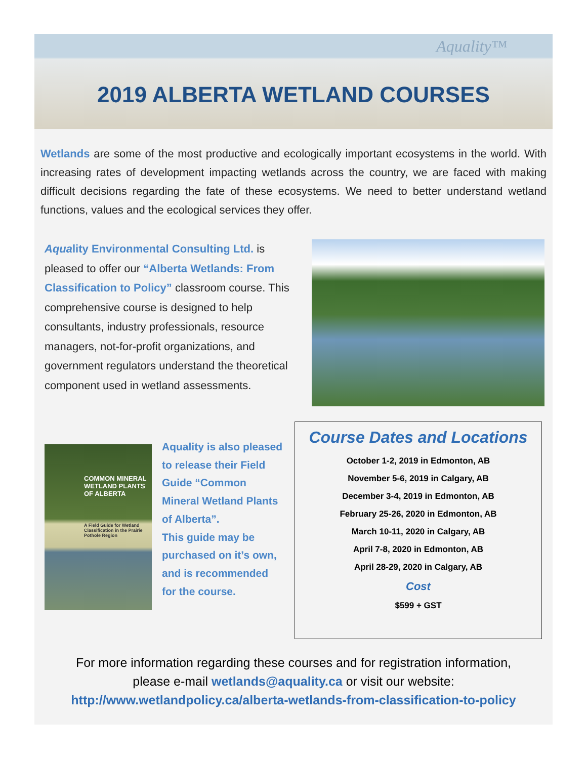Aquality™
2019 ALBERTA WETLAND COURSES
Wetlands are some of the most productive and ecologically important ecosystems in the world. With increasing rates of development impacting wetlands across the country, we are faced with making difficult decisions regarding the fate of these ecosystems. We need to better understand wetland functions, values and the ecological services they offer.
Aquality Environmental Consulting Ltd. is pleased to offer our “Alberta Wetlands: From Classification to Policy” classroom course. This comprehensive course is designed to help consultants, industry professionals, resource managers, not-for-profit organizations, and government regulators understand the theoretical component used in wetland assessments.
COMMON MINERAL WETLAND PLANTS OF ALBERTA
A Field Guide for Wetland Classification in the Prairie Pothole Region
Aquality is also pleased to release their Field Guide “Common Mineral Wetland Plants of Alberta”.
This guide may be purchased on it’s own, and is recommended for the course.
Course Dates and Locations
October 1-2, 2019 in Edmonton, AB
November 5-6, 2019 in Calgary, AB
December 3-4, 2019 in Edmonton, AB
February 25-26, 2020 in Edmonton, AB
March 10-11, 2020 in Calgary, AB
April 7-8, 2020 in Edmonton, AB
April 28-29, 2020 in Calgary, AB
Cost
$599 + GST
For more information regarding these courses and for registration information,
please e-mail wetlands@aquality.ca or visit our website:
http://www.wetlandpolicy.ca/alberta-wetlands-from-classification-to-policy